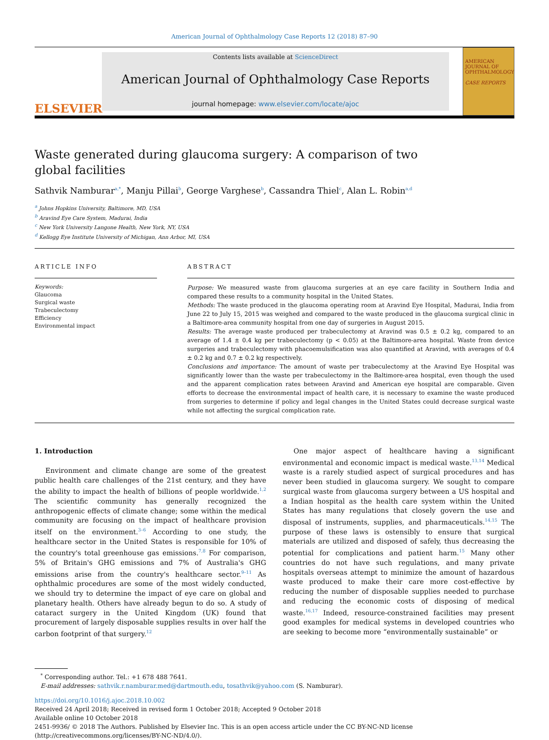American Journal of Ophthalmology Case Reports 12 (2018) 87–90
ELSEVIER
Contents lists available at ScienceDirect
American Journal of Ophthalmology Case Reports
journal homepage: www.elsevier.com/locate/ajoc
AMERICAN JOURNAL OF OPHTHALMOLOGY
CASE REPORTS
Waste generated during glaucoma surgery: A comparison of two global facilities
Sathvik Namburar<sup>a,*</sup>, Manju Pillai<sup>b</sup>, George Varghese<sup>b</sup>, Cassandra Thiel<sup>c</sup>, Alan L. Robin<sup>a,d</sup>
<sup>a</sup> Johns Hopkins University, Baltimore, MD, USA
<sup>b</sup> Aravind Eye Care System, Madurai, India
<sup>c</sup> New York University Langone Health, New York, NY, USA
<sup>d</sup> Kellogg Eye Institute University of Michigan, Ann Arbor, MI, USA
ARTICLE INFO
Keywords:
Glaucoma
Surgical waste
Trabeculectomy
Efficiency
Environmental impact
ABSTRACT
Purpose: We measured waste from glaucoma surgeries at an eye care facility in Southern India and compared these results to a community hospital in the United States.
Methods: The waste produced in the glaucoma operating room at Aravind Eye Hospital, Madurai, India from June 22 to July 15, 2015 was weighed and compared to the waste produced in the glaucoma surgical clinic in a Baltimore-area community hospital from one day of surgeries in August 2015.
Results: The average waste produced per trabeculectomy at Aravind was 0.5 ± 0.2 kg, compared to an average of 1.4 ± 0.4 kg per trabeculectomy (p < 0.05) at the Baltimore-area hospital. Waste from device surgeries and trabeculectomy with phacoemulsification was also quantified at Aravind, with averages of 0.4 ± 0.2 kg and 0.7 ± 0.2 kg respectively.
Conclusions and importance: The amount of waste per trabeculectomy at the Aravind Eye Hospital was significantly lower than the waste per trabeculectomy in the Baltimore-area hospital, even though the used and the apparent complication rates between Aravind and American eye hospital are comparable. Given efforts to decrease the environmental impact of health care, it is necessary to examine the waste produced from surgeries to determine if policy and legal changes in the United States could decrease surgical waste while not affecting the surgical complication rate.
1. Introduction
Environment and climate change are some of the greatest public health care challenges of the 21st century, and they have the ability to impact the health of billions of people worldwide.<sup>1,2</sup> The scientific community has generally recognized the anthropogenic effects of climate change; some within the medical community are focusing on the impact of healthcare provision itself on the environment.<sup>3–6</sup> According to one study, the healthcare sector in the United States is responsible for 10% of the country's total greenhouse gas emissions.<sup>7,8</sup> For comparison, 5% of Britain's GHG emissions and 7% of Australia's GHG emissions arise from the country's healthcare sector.<sup>9–11</sup> As ophthalmic procedures are some of the most widely conducted, we should try to determine the impact of eye care on global and planetary health. Others have already begun to do so. A study of cataract surgery in the United Kingdom (UK) found that procurement of largely disposable supplies results in over half the carbon footprint of that surgery.<sup>12</sup>
One major aspect of healthcare having a significant environmental and economic impact is medical waste.<sup>13,14</sup> Medical waste is a rarely studied aspect of surgical procedures and has never been studied in glaucoma surgery. We sought to compare surgical waste from glaucoma surgery between a US hospital and a Indian hospital as the health care system within the United States has many regulations that closely govern the use and disposal of instruments, supplies, and pharmaceuticals.<sup>14,15</sup> The purpose of these laws is ostensibly to ensure that surgical materials are utilized and disposed of safely, thus decreasing the potential for complications and patient harm.<sup>15</sup> Many other countries do not have such regulations, and many private hospitals overseas attempt to minimize the amount of hazardous waste produced to make their care more cost-effective by reducing the number of disposable supplies needed to purchase and reducing the economic costs of disposing of medical waste.<sup>16,17</sup> Indeed, resource-constrained facilities may present good examples for medical systems in developed countries who are seeking to become more “environmentally sustainable” or
<sup>*</sup> Corresponding author. Tel.: +1 678 488 7641.
E-mail addresses: sathvik.r.namburar.med@dartmouth.edu, tosathvik@yahoo.com (S. Namburar).
https://doi.org/10.1016/j.ajoc.2018.10.002
Received 24 April 2018; Received in revised form 1 October 2018; Accepted 9 October 2018
Available online 10 October 2018
2451-9936/ © 2018 The Authors. Published by Elsevier Inc. This is an open access article under the CC BY-NC-ND license
(http://creativecommons.org/licenses/BY-NC-ND/4.0/).